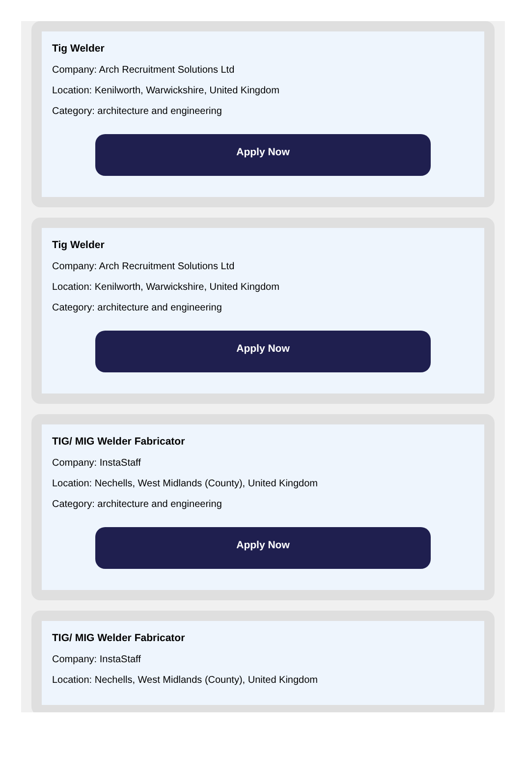Tig Welder
Company: Arch Recruitment Solutions Ltd
Location: Kenilworth, Warwickshire, United Kingdom
Category: architecture and engineering
Apply Now
Tig Welder
Company: Arch Recruitment Solutions Ltd
Location: Kenilworth, Warwickshire, United Kingdom
Category: architecture and engineering
Apply Now
TIG/ MIG Welder Fabricator
Company: InstaStaff
Location: Nechells, West Midlands (County), United Kingdom
Category: architecture and engineering
Apply Now
TIG/ MIG Welder Fabricator
Company: InstaStaff
Location: Nechells, West Midlands (County), United Kingdom